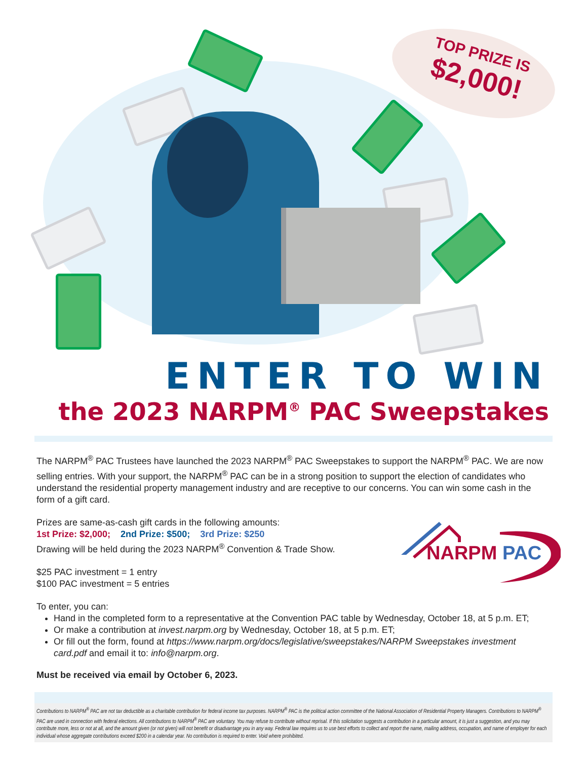TOP PRIZE IS
$2,000!
ENTER TO WIN
the 2023 NARPM<sup>®</sup> PAC Sweepstakes
The NARPM<sup>®</sup> PAC Trustees have launched the 2023 NARPM<sup>®</sup> PAC Sweepstakes to support the NARPM<sup>®</sup> PAC. We are now selling entries. With your support, the NARPM<sup>®</sup> PAC can be in a strong position to support the election of candidates who understand the residential property management industry and are receptive to our concerns. You can win some cash in the form of a gift card.
NARPM PAC
Prizes are same-as-cash gift cards in the following amounts:
1st Prize: $2,000; 2nd Prize: $500; 3rd Prize: $250
Drawing will be held during the 2023 NARPM<sup>®</sup> Convention & Trade Show.
$25 PAC investment = 1 entry
$100 PAC investment = 5 entries
To enter, you can:
Hand in the completed form to a representative at the Convention PAC table by Wednesday, October 18, at 5 p.m. ET;
Or make a contribution at invest.narpm.org by Wednesday, October 18, at 5 p.m. ET;
Or fill out the form, found at https://www.narpm.org/docs/legislative/sweepstakes/NARPM Sweepstakes investment card.pdf and email it to: info@narpm.org.
Must be received via email by October 6, 2023.
Contributions to NARPM<sup>®</sup> PAC are not tax deductible as a charitable contribution for federal income tax purposes. NARPM<sup>®</sup> PAC is the political action committee of the National Association of Residential Property Managers. Contributions to NARPM<sup>®</sup> PAC are used in connection with federal elections. All contributions to NARPM<sup>®</sup> PAC are voluntary. You may refuse to contribute without reprisal. If this solicitation suggests a contribution in a particular amount, it is just a suggestion, and you may contribute more, less or not at all, and the amount given (or not given) will not benefit or disadvantage you in any way. Federal law requires us to use best efforts to collect and report the name, mailing address, occupation, and name of employer for each individual whose aggregate contributions exceed $200 in a calendar year. No contribution is required to enter. Void where prohibited.